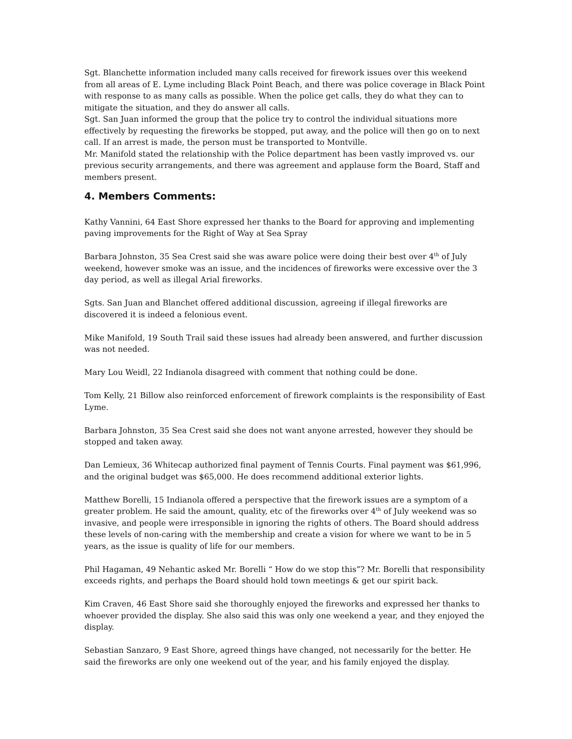Sgt. Blanchette information included many calls received for firework issues over this weekend from all areas of E. Lyme including Black Point Beach, and there was police coverage in Black Point with response to as many calls as possible. When the police get calls, they do what they can to mitigate the situation, and they do answer all calls.
Sgt. San Juan informed the group that the police try to control the individual situations more effectively by requesting the fireworks be stopped, put away, and the police will then go on to next call. If an arrest is made, the person must be transported to Montville.
Mr. Manifold stated the relationship with the Police department has been vastly improved vs. our previous security arrangements, and there was agreement and applause form the Board, Staff and members present.
4. Members Comments:
Kathy Vannini, 64 East Shore expressed her thanks to the Board for approving and implementing paving improvements for the Right of Way at Sea Spray
Barbara Johnston, 35 Sea Crest said she was aware police were doing their best over 4<sup>th</sup> of July weekend, however smoke was an issue, and the incidences of fireworks were excessive over the 3 day period, as well as illegal Arial fireworks.
Sgts. San Juan and Blanchet offered additional discussion, agreeing if illegal fireworks are discovered it is indeed a felonious event.
Mike Manifold, 19 South Trail said these issues had already been answered, and further discussion was not needed.
Mary Lou Weidl, 22 Indianola disagreed with comment that nothing could be done.
Tom Kelly, 21 Billow also reinforced enforcement of firework complaints is the responsibility of East Lyme.
Barbara Johnston, 35 Sea Crest said she does not want anyone arrested, however they should be stopped and taken away.
Dan Lemieux, 36 Whitecap authorized final payment of Tennis Courts. Final payment was $61,996, and the original budget was $65,000. He does recommend additional exterior lights.
Matthew Borelli, 15 Indianola offered a perspective that the firework issues are a symptom of a greater problem. He said the amount, quality, etc of the fireworks over 4<sup>th</sup> of July weekend was so invasive, and people were irresponsible in ignoring the rights of others. The Board should address these levels of non-caring with the membership and create a vision for where we want to be in 5 years, as the issue is quality of life for our members.
Phil Hagaman, 49 Nehantic asked Mr. Borelli “ How do we stop this”? Mr. Borelli that responsibility exceeds rights, and perhaps the Board should hold town meetings & get our spirit back.
Kim Craven, 46 East Shore said she thoroughly enjoyed the fireworks and expressed her thanks to whoever provided the display. She also said this was only one weekend a year, and they enjoyed the display.
Sebastian Sanzaro, 9 East Shore, agreed things have changed, not necessarily for the better. He said the fireworks are only one weekend out of the year, and his family enjoyed the display.